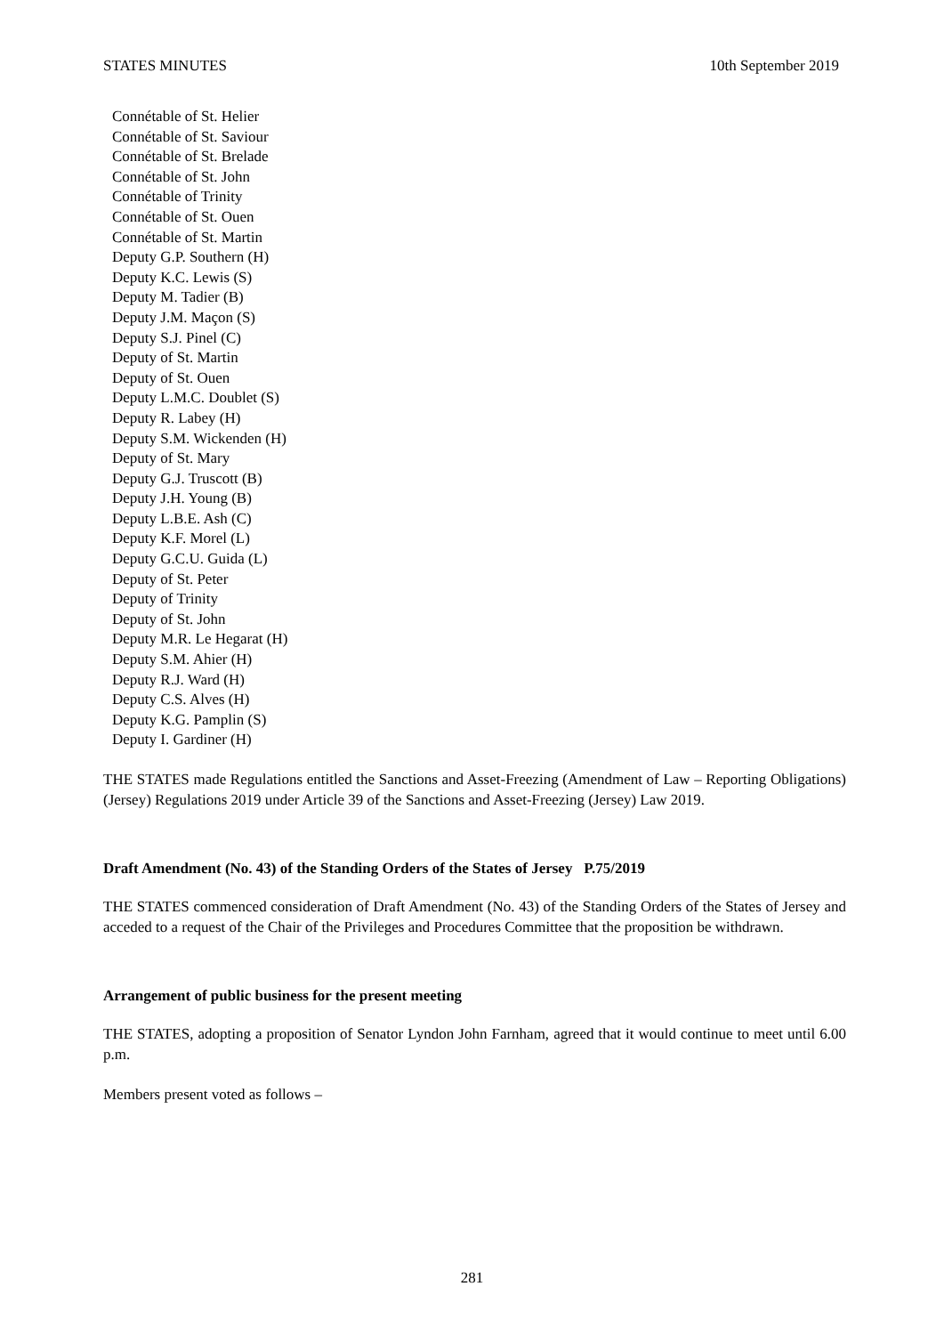STATES MINUTES 10th September 2019
Connétable of St. Helier
Connétable of St. Saviour
Connétable of St. Brelade
Connétable of St. John
Connétable of Trinity
Connétable of St. Ouen
Connétable of St. Martin
Deputy G.P. Southern (H)
Deputy K.C. Lewis (S)
Deputy M. Tadier (B)
Deputy J.M. Maçon (S)
Deputy S.J. Pinel (C)
Deputy of St. Martin
Deputy of St. Ouen
Deputy L.M.C. Doublet (S)
Deputy R. Labey (H)
Deputy S.M. Wickenden (H)
Deputy of St. Mary
Deputy G.J. Truscott (B)
Deputy J.H. Young (B)
Deputy L.B.E. Ash (C)
Deputy K.F. Morel (L)
Deputy G.C.U. Guida (L)
Deputy of St. Peter
Deputy of Trinity
Deputy of St. John
Deputy M.R. Le Hegarat (H)
Deputy S.M. Ahier (H)
Deputy R.J. Ward (H)
Deputy C.S. Alves (H)
Deputy K.G. Pamplin (S)
Deputy I. Gardiner (H)
THE STATES made Regulations entitled the Sanctions and Asset-Freezing (Amendment of Law – Reporting Obligations) (Jersey) Regulations 2019 under Article 39 of the Sanctions and Asset-Freezing (Jersey) Law 2019.
Draft Amendment (No. 43) of the Standing Orders of the States of Jersey P.75/2019
THE STATES commenced consideration of Draft Amendment (No. 43) of the Standing Orders of the States of Jersey and acceded to a request of the Chair of the Privileges and Procedures Committee that the proposition be withdrawn.
Arrangement of public business for the present meeting
THE STATES, adopting a proposition of Senator Lyndon John Farnham, agreed that it would continue to meet until 6.00 p.m.
Members present voted as follows –
281